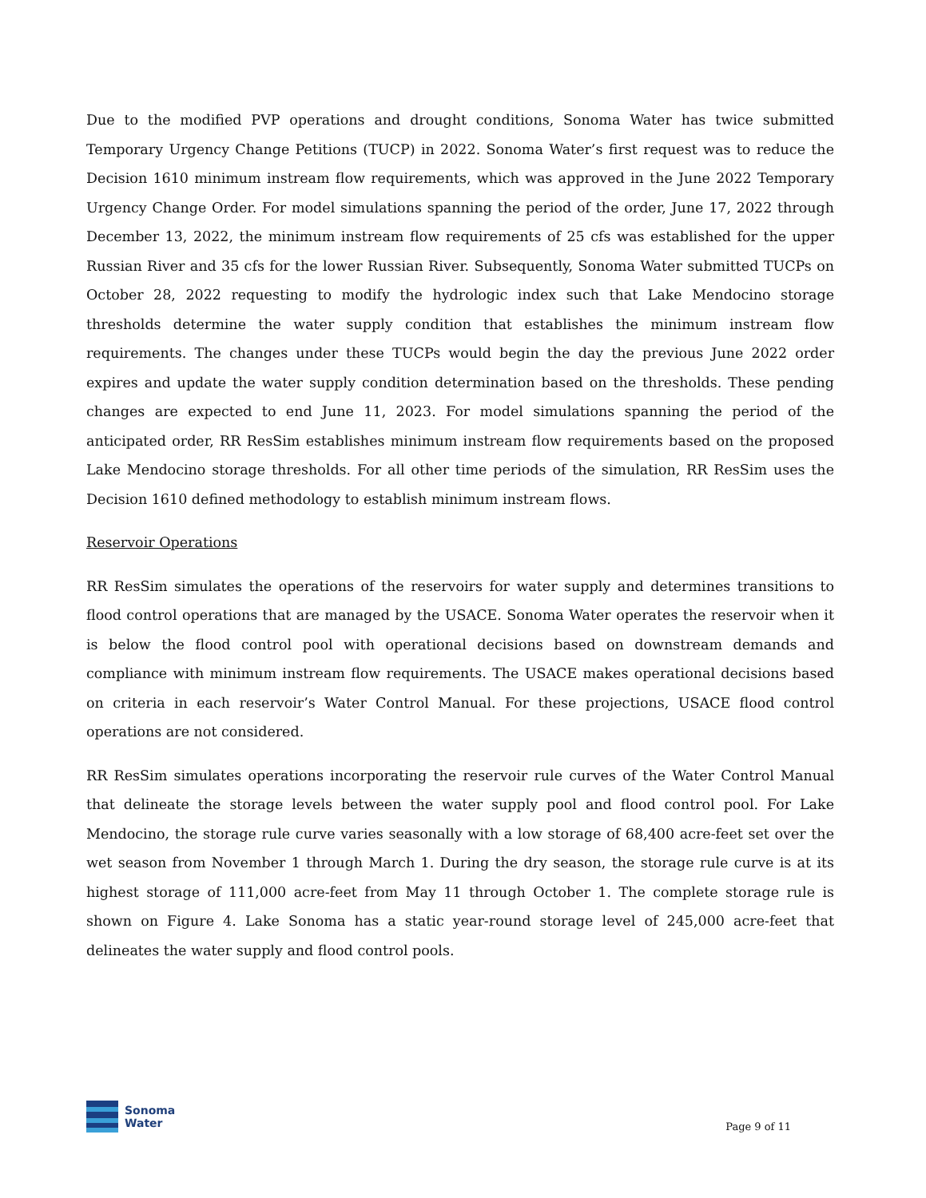Due to the modified PVP operations and drought conditions, Sonoma Water has twice submitted Temporary Urgency Change Petitions (TUCP) in 2022. Sonoma Water’s first request was to reduce the Decision 1610 minimum instream flow requirements, which was approved in the June 2022 Temporary Urgency Change Order. For model simulations spanning the period of the order, June 17, 2022 through December 13, 2022, the minimum instream flow requirements of 25 cfs was established for the upper Russian River and 35 cfs for the lower Russian River. Subsequently, Sonoma Water submitted TUCPs on October 28, 2022 requesting to modify the hydrologic index such that Lake Mendocino storage thresholds determine the water supply condition that establishes the minimum instream flow requirements. The changes under these TUCPs would begin the day the previous June 2022 order expires and update the water supply condition determination based on the thresholds. These pending changes are expected to end June 11, 2023. For model simulations spanning the period of the anticipated order, RR ResSim establishes minimum instream flow requirements based on the proposed Lake Mendocino storage thresholds. For all other time periods of the simulation, RR ResSim uses the Decision 1610 defined methodology to establish minimum instream flows.
Reservoir Operations
RR ResSim simulates the operations of the reservoirs for water supply and determines transitions to flood control operations that are managed by the USACE. Sonoma Water operates the reservoir when it is below the flood control pool with operational decisions based on downstream demands and compliance with minimum instream flow requirements. The USACE makes operational decisions based on criteria in each reservoir’s Water Control Manual. For these projections, USACE flood control operations are not considered.
RR ResSim simulates operations incorporating the reservoir rule curves of the Water Control Manual that delineate the storage levels between the water supply pool and flood control pool. For Lake Mendocino, the storage rule curve varies seasonally with a low storage of 68,400 acre-feet set over the wet season from November 1 through March 1. During the dry season, the storage rule curve is at its highest storage of 111,000 acre-feet from May 11 through October 1. The complete storage rule is shown on Figure 4. Lake Sonoma has a static year-round storage level of 245,000 acre-feet that delineates the water supply and flood control pools.
Sonoma
Water
Page 9 of 11